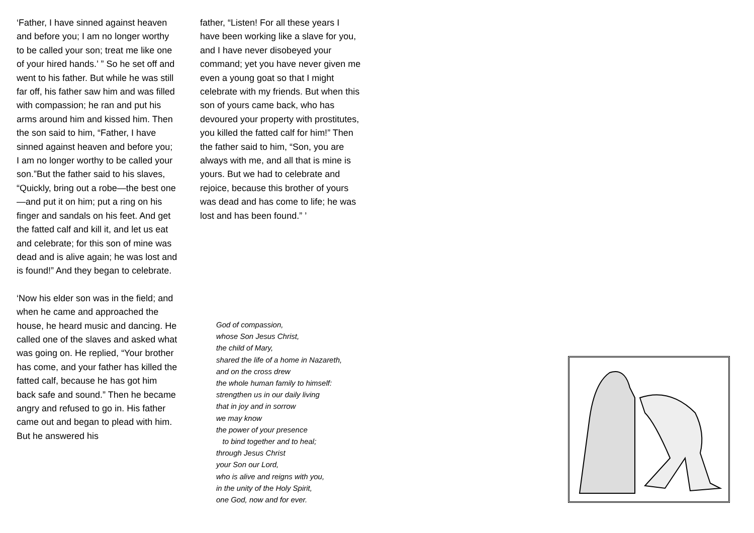‘Father, I have sinned against heaven and before you; I am no longer worthy to be called your son; treat me like one of your hired hands.’ ” So he set off and went to his father. But while he was still far off, his father saw him and was filled with compassion; he ran and put his arms around him and kissed him. Then the son said to him, “Father, I have sinned against heaven and before you; I am no longer worthy to be called your son.”But the father said to his slaves, “Quickly, bring out a robe—the best one—and put it on him; put a ring on his finger and sandals on his feet. And get the fatted calf and kill it, and let us eat and celebrate; for this son of mine was dead and is alive again; he was lost and is found!” And they began to celebrate.
‘Now his elder son was in the field; and when he came and approached the house, he heard music and dancing. He called one of the slaves and asked what was going on. He replied, “Your brother has come, and your father has killed the fatted calf, because he has got him back safe and sound.” Then he became angry and refused to go in. His father came out and began to plead with him. But he answered his
father, “Listen! For all these years I have been working like a slave for you, and I have never disobeyed your command; yet you have never given me even a young goat so that I might celebrate with my friends. But when this son of yours came back, who has devoured your property with prostitutes, you killed the fatted calf for him!” Then the father said to him, “Son, you are always with me, and all that is mine is yours. But we had to celebrate and rejoice, because this brother of yours was dead and has come to life; he was lost and has been found.” ’
God of compassion,
whose Son Jesus Christ,
the child of Mary,
shared the life of a home in Nazareth,
and on the cross drew
the whole human family to himself:
strengthen us in our daily living
that in joy and in sorrow
we may know
the power of your presence
to bind together and to heal;
through Jesus Christ
your Son our Lord,
who is alive and reigns with you,
in the unity of the Holy Spirit,
one God, now and for ever.